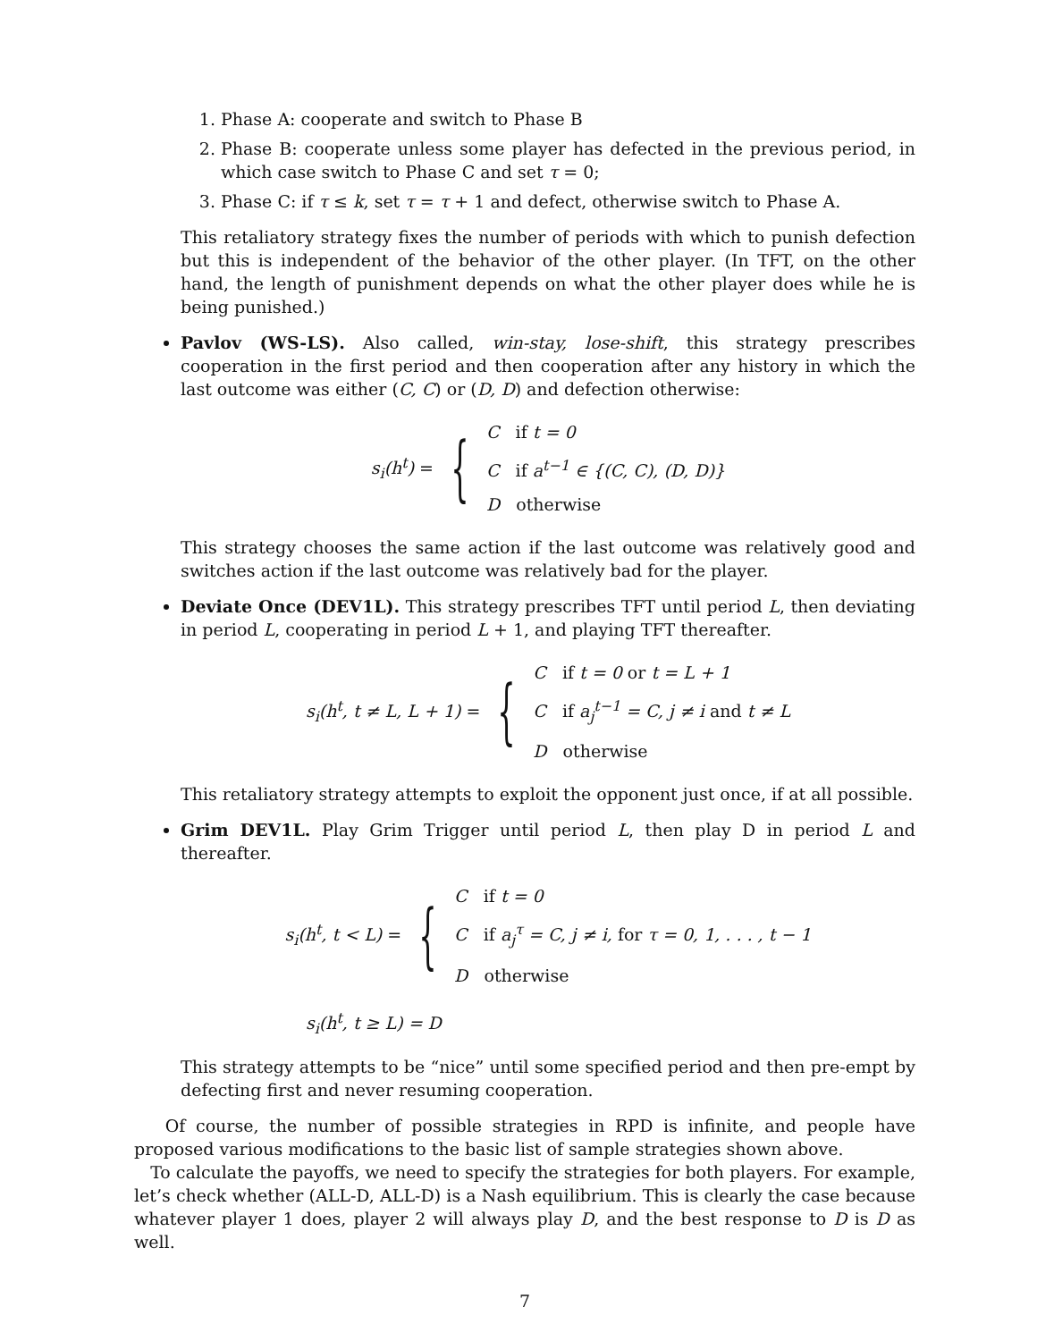1. Phase A: cooperate and switch to Phase B
2. Phase B: cooperate unless some player has defected in the previous period, in which case switch to Phase C and set τ = 0;
3. Phase C: if τ ≤ k, set τ = τ + 1 and defect, otherwise switch to Phase A.
This retaliatory strategy fixes the number of periods with which to punish defection but this is independent of the behavior of the other player. (In TFT, on the other hand, the length of punishment depends on what the other player does while he is being punished.)
Pavlov (WS-LS). Also called, win-stay, lose-shift, this strategy prescribes cooperation in the first period and then cooperation after any history in which the last outcome was either (C, C) or (D, D) and defection otherwise:
s<sub>i</sub>(h<sup>t</sup>) = {
C if t = 0
C if a<sup>t−1</sup> ∈ {(C, C), (D, D)}
D otherwise
This strategy chooses the same action if the last outcome was relatively good and switches action if the last outcome was relatively bad for the player.
Deviate Once (DEV1L). This strategy prescribes TFT until period L, then deviating in period L, cooperating in period L + 1, and playing TFT thereafter.
s<sub>i</sub>(h<sup>t</sup>, t ≠ L, L + 1) = {
C if t = 0 or t = L + 1
C if a<sub>j</sub><sup>t−1</sup> = C, j ≠ i and t ≠ L
D otherwise
This retaliatory strategy attempts to exploit the opponent just once, if at all possible.
Grim DEV1L. Play Grim Trigger until period L, then play D in period L and thereafter.
s<sub>i</sub>(h<sup>t</sup>, t < L) = {
C if t = 0
C if a<sub>j</sub><sup>τ</sup> = C, j ≠ i, for τ = 0, 1, . . . , t − 1
D otherwise
s<sub>i</sub>(h<sup>t</sup>, t ≥ L) = D
This strategy attempts to be “nice” until some specified period and then pre-empt by defecting first and never resuming cooperation.
Of course, the number of possible strategies in RPD is infinite, and people have proposed various modifications to the basic list of sample strategies shown above.
To calculate the payoffs, we need to specify the strategies for both players. For example, let’s check whether (ALL-D, ALL-D) is a Nash equilibrium. This is clearly the case because whatever player 1 does, player 2 will always play D, and the best response to D is D as well.
7